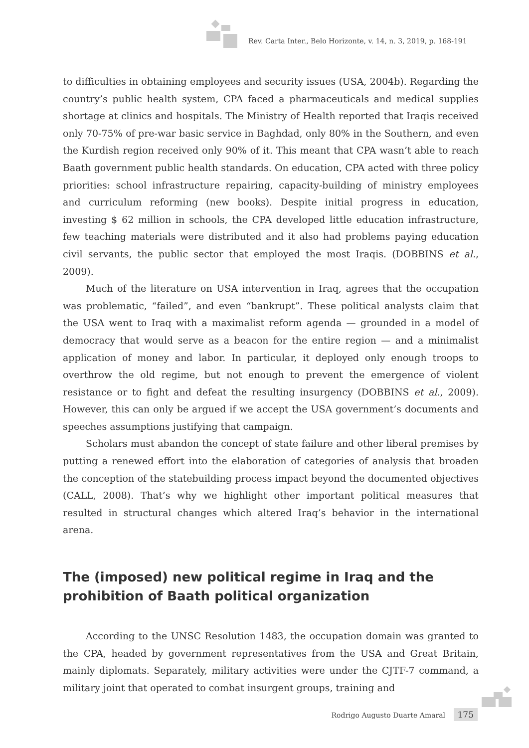Rev. Carta Inter., Belo Horizonte, v. 14, n. 3, 2019, p. 168-191
to difficulties in obtaining employees and security issues (USA, 2004b). Regarding the country’s public health system, CPA faced a pharmaceuticals and medical supplies shortage at clinics and hospitals. The Ministry of Health reported that Iraqis received only 70-75% of pre-war basic service in Baghdad, only 80% in the Southern, and even the Kurdish region received only 90% of it. This meant that CPA wasn’t able to reach Baath government public health standards. On education, CPA acted with three policy priorities: school infrastructure repairing, capacity-building of ministry employees and curriculum reforming (new books). Despite initial progress in education, investing $ 62 million in schools, the CPA developed little education infrastructure, few teaching materials were distributed and it also had problems paying education civil servants, the public sector that employed the most Iraqis. (DOBBINS et al., 2009).
Much of the literature on USA intervention in Iraq, agrees that the occupation was problematic, “failed”, and even “bankrupt”. These political analysts claim that the USA went to Iraq with a maximalist reform agenda — grounded in a model of democracy that would serve as a beacon for the entire region — and a minimalist application of money and labor. In particular, it deployed only enough troops to overthrow the old regime, but not enough to prevent the emergence of violent resistance or to fight and defeat the resulting insurgency (DOBBINS et al., 2009). However, this can only be argued if we accept the USA government’s documents and speeches assumptions justifying that campaign.
Scholars must abandon the concept of state failure and other liberal premises by putting a renewed effort into the elaboration of categories of analysis that broaden the conception of the statebuilding process impact beyond the documented objectives (CALL, 2008). That’s why we highlight other important political measures that resulted in structural changes which altered Iraq’s behavior in the international arena.
The (imposed) new political regime in Iraq and the prohibition of Baath political organization
According to the UNSC Resolution 1483, the occupation domain was granted to the CPA, headed by government representatives from the USA and Great Britain, mainly diplomats. Separately, military activities were under the CJTF-7 command, a military joint that operated to combat insurgent groups, training and
Rodrigo Augusto Duarte Amaral 175